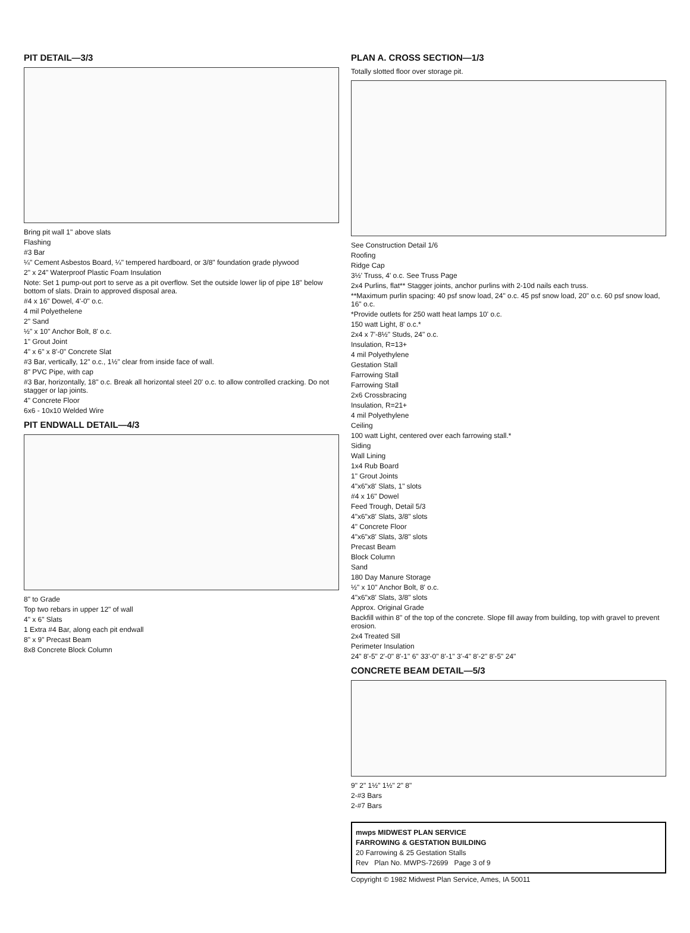PIT DETAIL—3/3
Bring pit wall 1" above slats
Flashing
#3 Bar
¼" Cement Asbestos Board, ¼" tempered hardboard, or 3/8" foundation grade plywood
2" x 24" Waterproof Plastic Foam Insulation
Note: Set 1 pump-out port to serve as a pit overflow. Set the outside lower lip of pipe 18" below bottom of slats. Drain to approved disposal area.
#4 x 16" Dowel, 4'-0" o.c.
4 mil Polyethelene
2" Sand
½" x 10" Anchor Bolt, 8' o.c.
1" Grout Joint
4" x 6" x 8'-0" Concrete Slat
#3 Bar, vertically, 12" o.c., 1½" clear from inside face of wall.
8" PVC Pipe, with cap
#3 Bar, horizontally, 18" o.c. Break all horizontal steel 20' o.c. to allow controlled cracking. Do not stagger or lap joints.
4" Concrete Floor
6x6 - 10x10 Welded Wire
PIT ENDWALL DETAIL—4/3
8" to Grade
Top two rebars in upper 12" of wall
4" x 6" Slats
1 Extra #4 Bar, along each pit endwall
8" x 9" Precast Beam
8x8 Concrete Block Column
PLAN A. CROSS SECTION—1/3
Totally slotted floor over storage pit.
See Construction Detail 1/6
Roofing
Ridge Cap
3½' Truss, 4' o.c. See Truss Page
2x4 Purlins, flat** Stagger joints, anchor purlins with 2-10d nails each truss.
**Maximum purlin spacing: 40 psf snow load, 24" o.c. 45 psf snow load, 20" o.c. 60 psf snow load, 16" o.c.
*Provide outlets for 250 watt heat lamps 10' o.c.
150 watt Light, 8' o.c.*
2x4 x 7'-8½" Studs, 24" o.c.
Insulation, R=13+
4 mil Polyethylene
Gestation Stall
Farrowing Stall
Farrowing Stall
2x6 Crossbracing
Insulation, R=21+
4 mil Polyethylene
Ceiling
100 watt Light, centered over each farrowing stall.*
Siding
Wall Lining
1x4 Rub Board
1" Grout Joints
4"x6"x8' Slats, 1" slots
#4 x 16" Dowel
Feed Trough, Detail 5/3
4"x6"x8' Slats, 3/8" slots
4" Concrete Floor
4"x6"x8' Slats, 3/8" slots
Precast Beam
Block Column
Sand
180 Day Manure Storage
½" x 10" Anchor Bolt, 8' o.c.
4"x6"x8' Slats, 3/8" slots
Approx. Original Grade
Backfill within 8" of the top of the concrete. Slope fill away from building, top with gravel to prevent erosion.
2x4 Treated Sill
Perimeter Insulation
24" 8'-5" 2'-0" 8'-1" 6" 33'-0" 8'-1" 3'-4" 8'-2" 8'-5" 24"
CONCRETE BEAM DETAIL—5/3
9" 2" 1½" 1½" 2" 8"
2-#3 Bars
2-#7 Bars
mwps MIDWEST PLAN SERVICE
FARROWING & GESTATION BUILDING
20 Farrowing & 25 Gestation Stalls
Rev Plan No. MWPS-72699 Page 3 of 9
Copyright © 1982 Midwest Plan Service, Ames, IA 50011